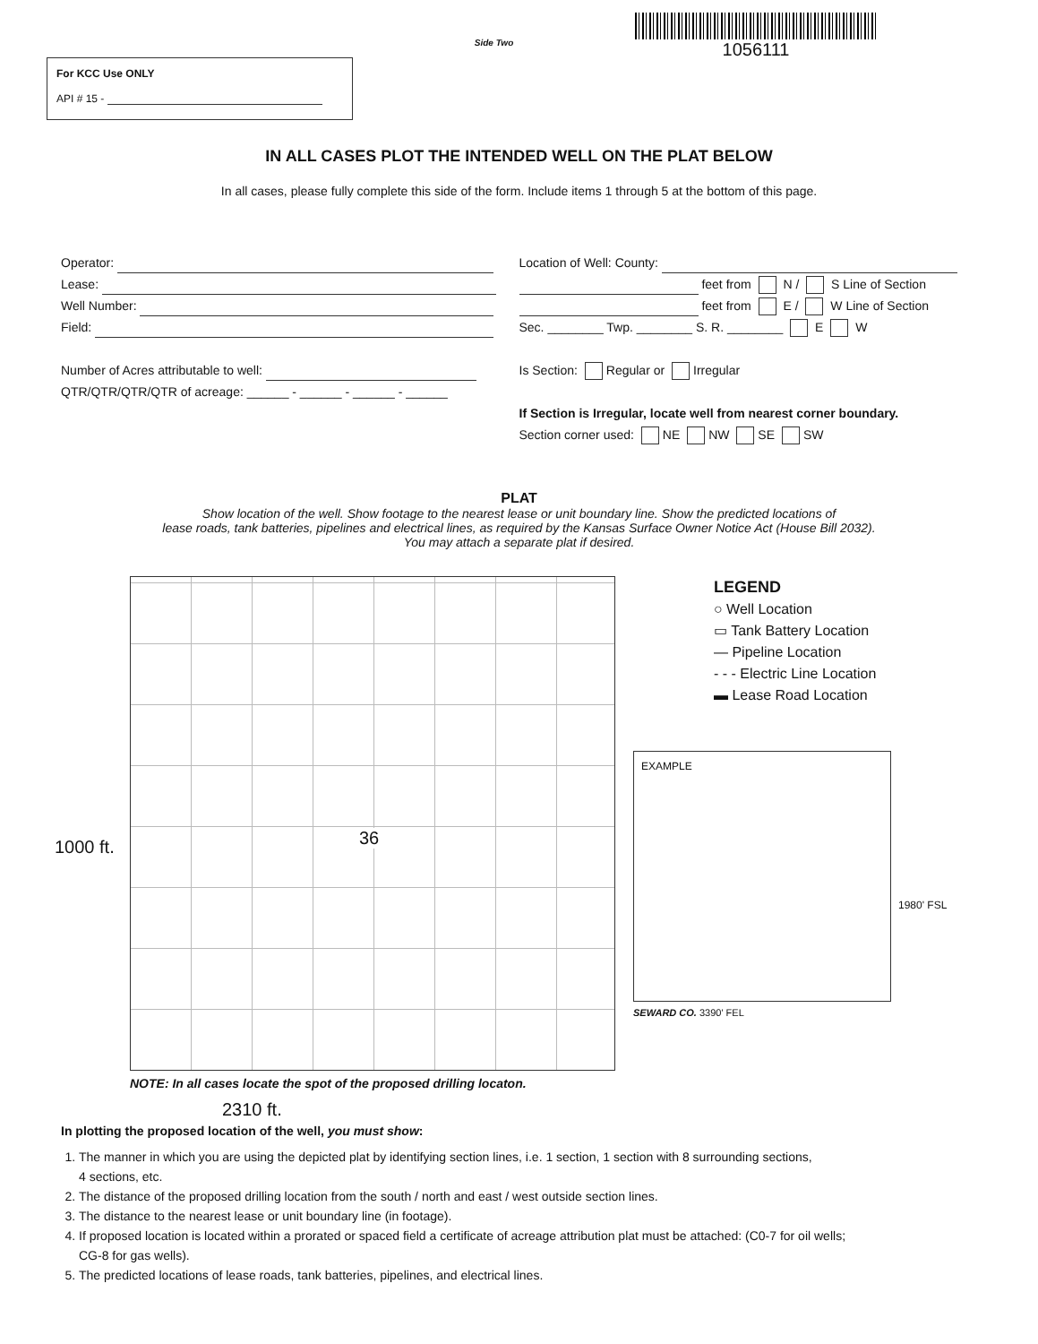For KCC Use ONLY
API # 15 -
Side Two
1056111
IN ALL CASES PLOT THE INTENDED WELL ON THE PLAT BELOW
In all cases, please fully complete this side of the form. Include items 1 through 5 at the bottom of this page.
Operator:
Lease:
Well Number:
Field:
Number of Acres attributable to well:
QTR/QTR/QTR/QTR of acreage: ______ - ______ - ______ - ______
Location of Well: County:
feet from N / S Line of Section
feet from E / W Line of Section
Sec. ________ Twp. ________ S. R. ________ E W
Is Section: Regular or Irregular
If Section is Irregular, locate well from nearest corner boundary.
Section corner used: NE NW SE SW
PLAT
Show location of the well. Show footage to the nearest lease or unit boundary line. Show the predicted locations of
lease roads, tank batteries, pipelines and electrical lines, as required by the Kansas Surface Owner Notice Act (House Bill 2032).
You may attach a separate plat if desired.
36
1000 ft.
NOTE: In all cases locate the spot of the proposed drilling locaton.
2310 ft.
LEGEND
○ Well Location
▭ Tank Battery Location
— Pipeline Location
- - - Electric Line Location
▬ Lease Road Location
EXAMPLE
1980' FSL
SEWARD CO. 3390' FEL
In plotting the proposed location of the well, you must show:
1. The manner in which you are using the depicted plat by identifying section lines, i.e. 1 section, 1 section with 8 surrounding sections,
4 sections, etc.
2. The distance of the proposed drilling location from the south / north and east / west outside section lines.
3. The distance to the nearest lease or unit boundary line (in footage).
4. If proposed location is located within a prorated or spaced field a certificate of acreage attribution plat must be attached: (C0-7 for oil wells;
CG-8 for gas wells).
5. The predicted locations of lease roads, tank batteries, pipelines, and electrical lines.